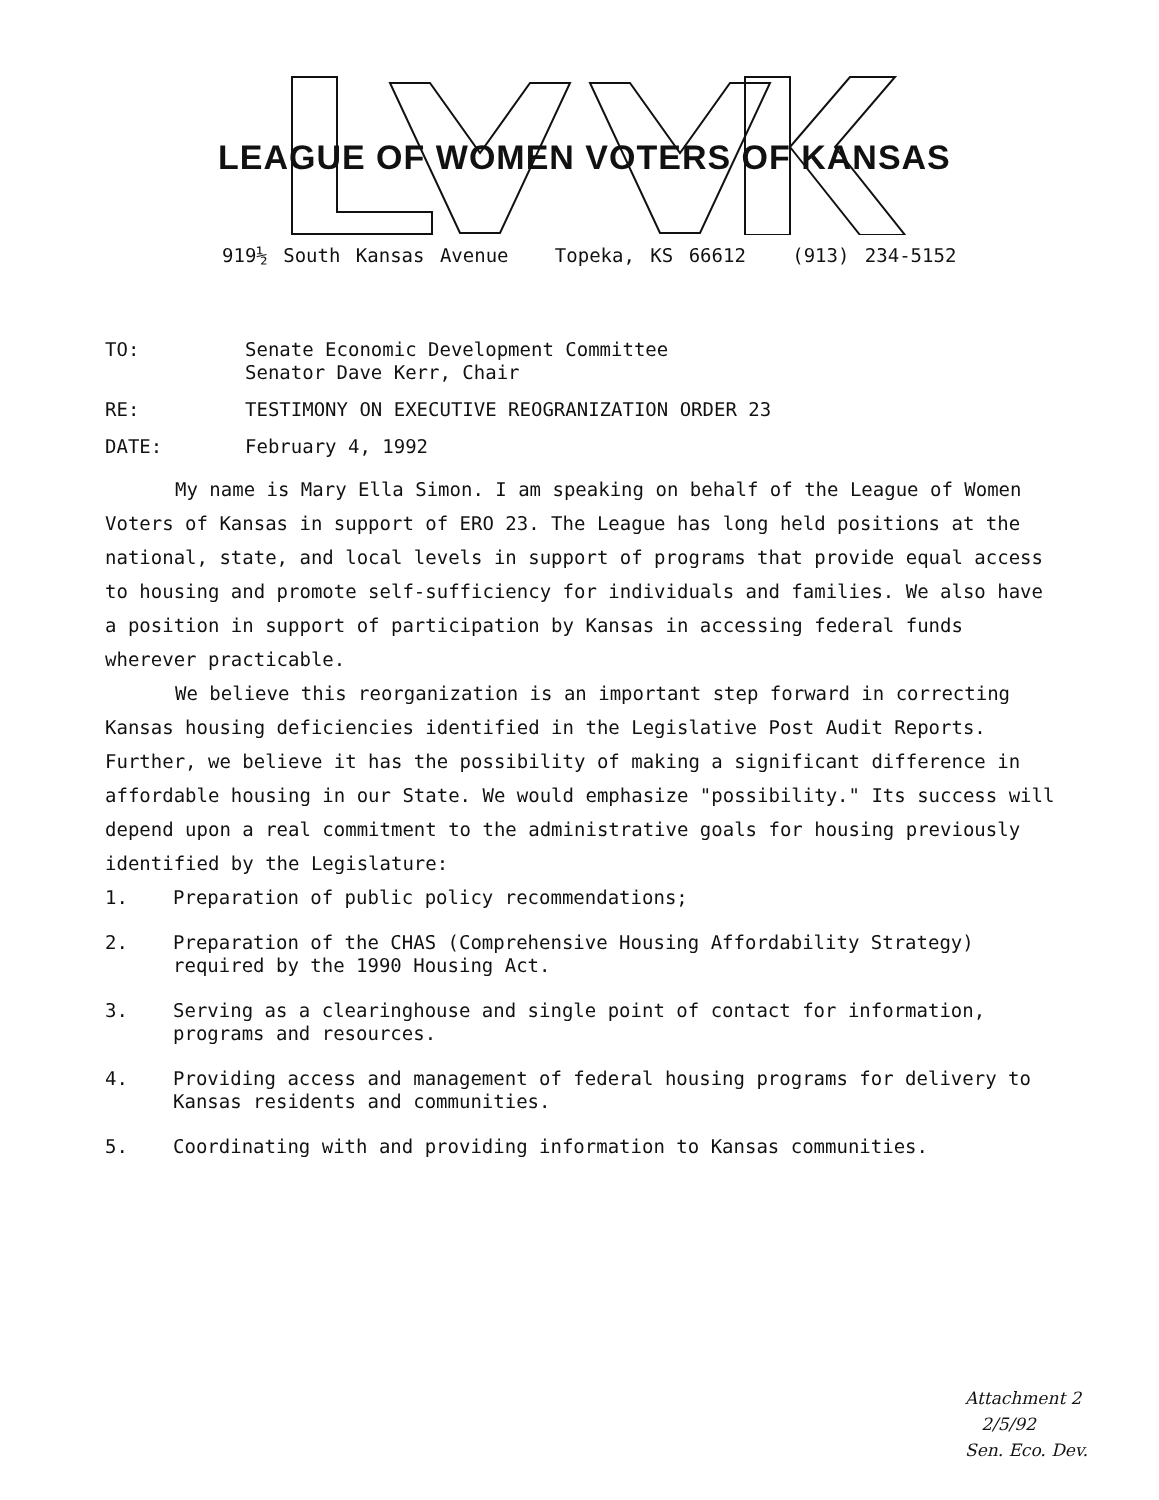LEAGUE OF WOMEN VOTERS OF KANSAS
919½ South Kansas Avenue Topeka, KS 66612 (913) 234-5152
TO: Senate Economic Development Committee
Senator Dave Kerr, Chair
RE: TESTIMONY ON EXECUTIVE REOGRANIZATION ORDER 23
DATE: February 4, 1992
My name is Mary Ella Simon. I am speaking on behalf of the League of Women Voters of Kansas in support of ERO 23. The League has long held positions at the national, state, and local levels in support of programs that provide equal access to housing and promote self-sufficiency for individuals and families. We also have a position in support of participation by Kansas in accessing federal funds wherever practicable.
We believe this reorganization is an important step forward in correcting Kansas housing deficiencies identified in the Legislative Post Audit Reports. Further, we believe it has the possibility of making a significant difference in affordable housing in our State. We would emphasize "possibility." Its success will depend upon a real commitment to the administrative goals for housing previously identified by the Legislature:
1. Preparation of public policy recommendations;
2. Preparation of the CHAS (Comprehensive Housing Affordability Strategy) required by the 1990 Housing Act.
3. Serving as a clearinghouse and single point of contact for information, programs and resources.
4. Providing access and management of federal housing programs for delivery to Kansas residents and communities.
5. Coordinating with and providing information to Kansas communities.
Attachment 2
2/5/92
Sen. Eco. Dev.